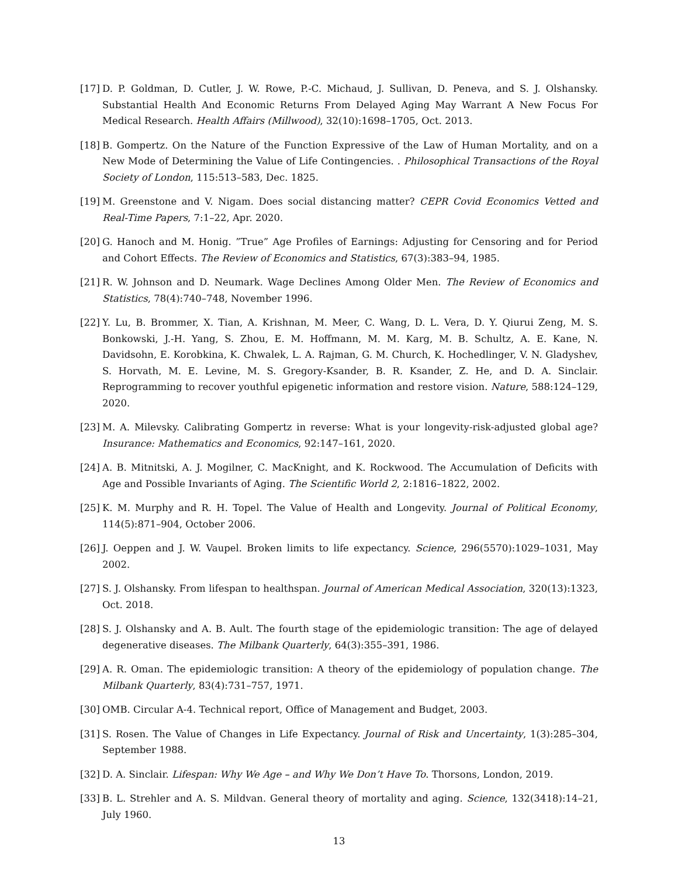[17] D. P. Goldman, D. Cutler, J. W. Rowe, P.-C. Michaud, J. Sullivan, D. Peneva, and S. J. Olshansky. Substantial Health And Economic Returns From Delayed Aging May Warrant A New Focus For Medical Research. Health Affairs (Millwood), 32(10):1698–1705, Oct. 2013.
[18] B. Gompertz. On the Nature of the Function Expressive of the Law of Human Mortality, and on a New Mode of Determining the Value of Life Contingencies. . Philosophical Transactions of the Royal Society of London, 115:513–583, Dec. 1825.
[19] M. Greenstone and V. Nigam. Does social distancing matter? CEPR Covid Economics Vetted and Real-Time Papers, 7:1–22, Apr. 2020.
[20] G. Hanoch and M. Honig. ”True” Age Profiles of Earnings: Adjusting for Censoring and for Period and Cohort Effects. The Review of Economics and Statistics, 67(3):383–94, 1985.
[21] R. W. Johnson and D. Neumark. Wage Declines Among Older Men. The Review of Economics and Statistics, 78(4):740–748, November 1996.
[22] Y. Lu, B. Brommer, X. Tian, A. Krishnan, M. Meer, C. Wang, D. L. Vera, D. Y. Qiurui Zeng, M. S. Bonkowski, J.-H. Yang, S. Zhou, E. M. Hoffmann, M. M. Karg, M. B. Schultz, A. E. Kane, N. Davidsohn, E. Korobkina, K. Chwalek, L. A. Rajman, G. M. Church, K. Hochedlinger, V. N. Gladyshev, S. Horvath, M. E. Levine, M. S. Gregory-Ksander, B. R. Ksander, Z. He, and D. A. Sinclair. Reprogramming to recover youthful epigenetic information and restore vision. Nature, 588:124–129, 2020.
[23] M. A. Milevsky. Calibrating Gompertz in reverse: What is your longevity-risk-adjusted global age? Insurance: Mathematics and Economics, 92:147–161, 2020.
[24] A. B. Mitnitski, A. J. Mogilner, C. MacKnight, and K. Rockwood. The Accumulation of Deficits with Age and Possible Invariants of Aging. The Scientific World 2, 2:1816–1822, 2002.
[25] K. M. Murphy and R. H. Topel. The Value of Health and Longevity. Journal of Political Economy, 114(5):871–904, October 2006.
[26] J. Oeppen and J. W. Vaupel. Broken limits to life expectancy. Science, 296(5570):1029–1031, May 2002.
[27] S. J. Olshansky. From lifespan to healthspan. Journal of American Medical Association, 320(13):1323, Oct. 2018.
[28] S. J. Olshansky and A. B. Ault. The fourth stage of the epidemiologic transition: The age of delayed degenerative diseases. The Milbank Quarterly, 64(3):355–391, 1986.
[29] A. R. Oman. The epidemiologic transition: A theory of the epidemiology of population change. The Milbank Quarterly, 83(4):731–757, 1971.
[30] OMB. Circular A-4. Technical report, Office of Management and Budget, 2003.
[31] S. Rosen. The Value of Changes in Life Expectancy. Journal of Risk and Uncertainty, 1(3):285–304, September 1988.
[32] D. A. Sinclair. Lifespan: Why We Age – and Why We Don’t Have To. Thorsons, London, 2019.
[33] B. L. Strehler and A. S. Mildvan. General theory of mortality and aging. Science, 132(3418):14–21, July 1960.
13